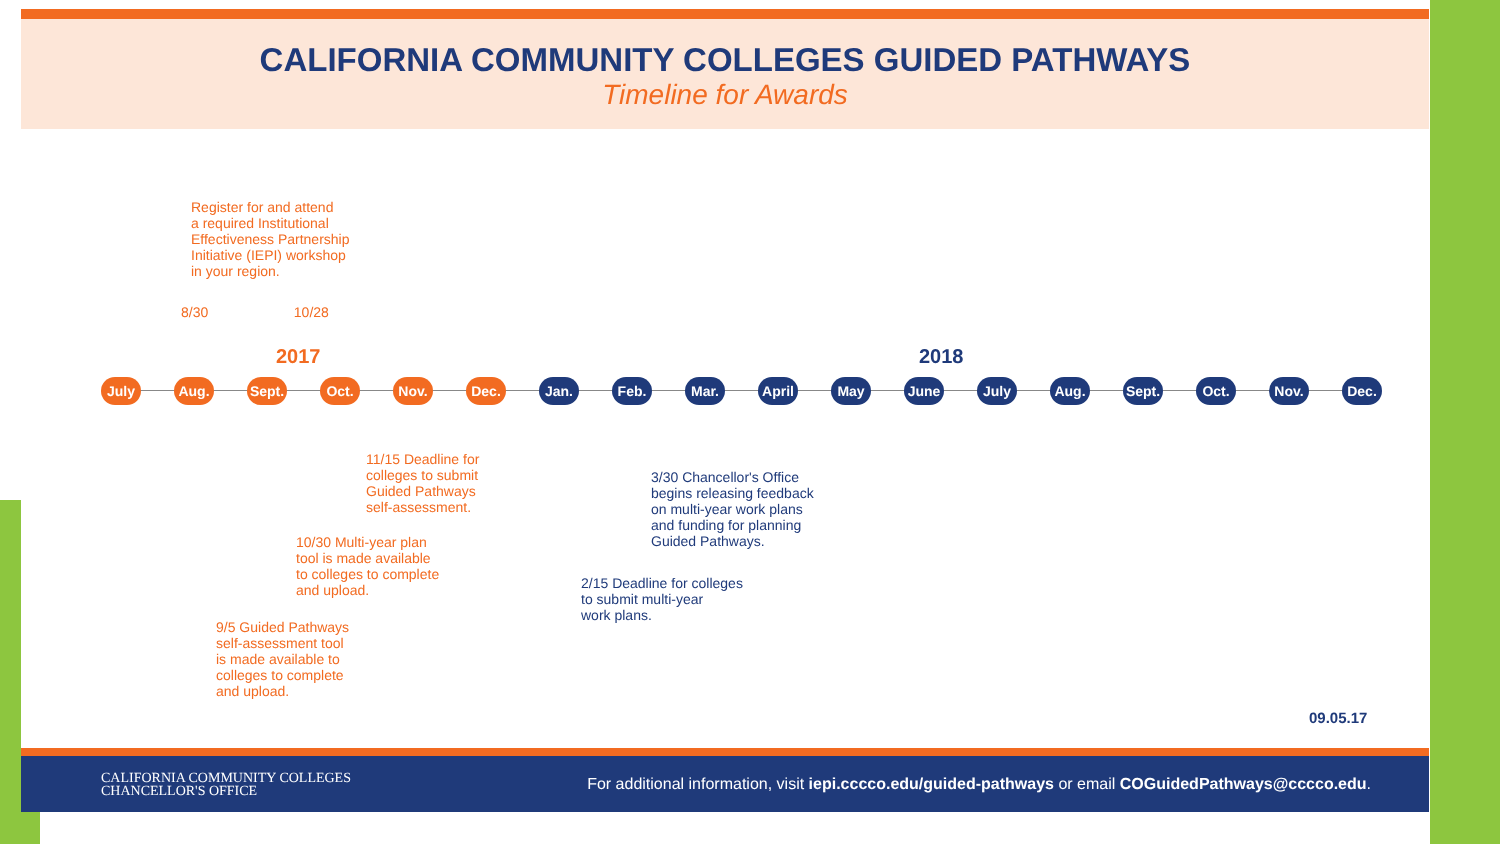CALIFORNIA COMMUNITY COLLEGES GUIDED PATHWAYS
Timeline for Awards
Register for and attend
a required Institutional
Effectiveness Partnership
Initiative (IEPI) workshop
in your region.
8/30 10/28
2017 2018
July Aug. Sept.
Oct. Nov. Dec. Jan. Feb. Mar. April
May June July Aug. Sept.
Oct. Nov. Dec.
11/15 Deadline for
colleges to submit
Guided Pathways
self-assessment.
3/30 Chancellor's Office
begins releasing feedback
on multi-year work plans
and funding for planning
Guided Pathways.
10/30 Multi-year plan
tool is made available
to colleges to complete
and upload.
2/15 Deadline for colleges
to submit multi-year
work plans.
9/5 Guided Pathways
self-assessment tool
is made available to
colleges to complete
and upload.
09.05.17
CALIFORNIA COMMUNITY COLLEGES
CHANCELLOR'S OFFICE For additional information, visit iepi.cccco.edu/guided-pathways or email COGuidedPathways@cccco.edu.